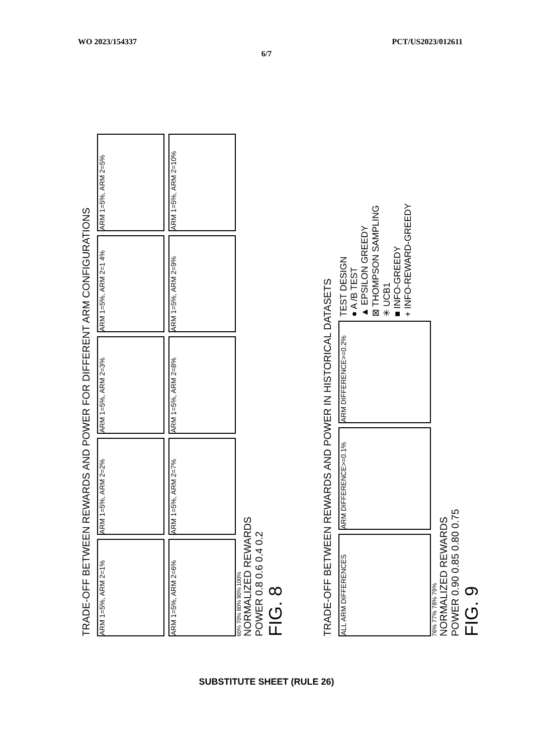WO 2023/154337 PCT/US2023/012611
6/7
TRADE-OFF BETWEEN REWARDS AND POWER FOR DIFFERENT ARM CONFIGURATIONS
ARM 1=5%, ARM 2=1%
ARM 1=5%, ARM 2=2%
ARM 1=5%, ARM 2=3%
ARM 1=5%, ARM 2=1 4%
ARM 1=5%, ARM 2=5%
ARM 1=5%, ARM 2=6%
ARM 1=5%, ARM 2=7%
ARM 1=5%, ARM 2=8%
ARM 1=5%, ARM 2=9%
ARM 1=5%, ARM 2=10%
60% 70% 80% 90% 100%
NORMALIZED REWARDS
POWER 0.8 0.6 0.4 0.2
FIG. 8
TRADE-OFF BETWEEN REWARDS AND POWER IN HISTORICAL DATASETS
ALL ARM DIFFERENCES
ARM DIFFERENCE>=0.1%
ARM DIFFERENCE>=0.2%
TEST DESIGN
● A /B TEST
▲ EPSILON GREEDY
⊠ THOMPSON SAMPLING
✳ UCB1
■ INFO-GREEDY
+ INFO-REWARD-GREEDY
76% 77% 78% 79%
NORMALIZED REWARDS
POWER 0.90 0.85 0.80 0.75
FIG. 9
SUBSTITUTE SHEET (RULE 26)